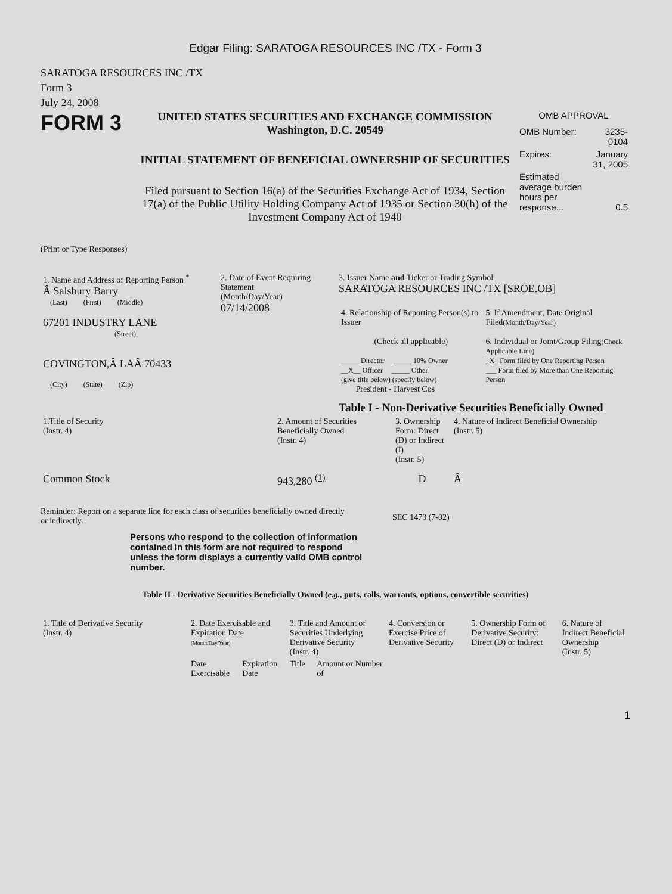Edgar Filing: SARATOGA RESOURCES INC /TX - Form 3
SARATOGA RESOURCES INC /TX
Form 3
July 24, 2008
FORM 3
UNITED STATES SECURITIES AND EXCHANGE COMMISSION
Washington, D.C. 20549
INITIAL STATEMENT OF BENEFICIAL OWNERSHIP OF SECURITIES
Filed pursuant to Section 16(a) of the Securities Exchange Act of 1934, Section 17(a) of the Public Utility Holding Company Act of 1935 or Section 30(h) of the Investment Company Act of 1940
OMB APPROVAL
| OMB Number: | 3235-0104 |
| Expires: | January 31, 2005 |
| Estimated average burden hours per response... | 0.5 |
(Print or Type Responses)
| 1. Name and Address of Reporting Person <sup>*</sup> Â Salsbury Barry (Last) (First) (Middle) 67201 INDUSTRY LANE (Street) COVINGTON,Â LAÂ 70433 (City) (State) (Zip) | 2. Date of Event Requiring Statement (Month/Day/Year) 07/14/2008 | 3. Issuer Name and Ticker or Trading Symbol SARATOGA RESOURCES INC /TX [SROE.OB] / 4. Relationship of Reporting Person(s) to Issuer (Check all applicable) _____ Director _____ 10% Owner __X__ Officer _____ Other (give title below) (specify below) President - Harvest Cos / 5. If Amendment, Date Original Filed (Month/Day/Year) 6. Individual or Joint/Group Filing (Check Applicable Line) _X_ Form filed by One Reporting Person ___ Form filed by More than One Reporting Person / Table I - Non-Derivative Securities Beneficially Owned |
| 1.Title of Security (Instr. 4) | 2. Amount of Securities Beneficially Owned (Instr. 4) | 3. Ownership Form: Direct (D) or Indirect (I) (Instr. 5) | 4. Nature of Indirect Beneficial Ownership (Instr. 5) |
| Common Stock | 943,280 <sup>(1)</sup> | D | Â |
Reminder: Report on a separate line for each class of securities beneficially owned directly or indirectly.
SEC 1473 (7-02)
Persons who respond to the collection of information contained in this form are not required to respond unless the form displays a currently valid OMB control number.
Table II - Derivative Securities Beneficially Owned (e.g., puts, calls, warrants, options, convertible securities)
| 1. Title of Derivative Security (Instr. 4) | 2. Date Exercisable and Expiration Date (Month/Day/Year) | | 3. Title and Amount of Securities Underlying Derivative Security (Instr. 4) | | 4. Conversion or Exercise Price of Derivative Security | 5. Ownership Form of Derivative Security: Direct (D) or Indirect | 6. Nature of Indirect Beneficial Ownership (Instr. 5) |
| | Date Exercisable | Expiration Date | Title | Amount or Number of | | | |
1